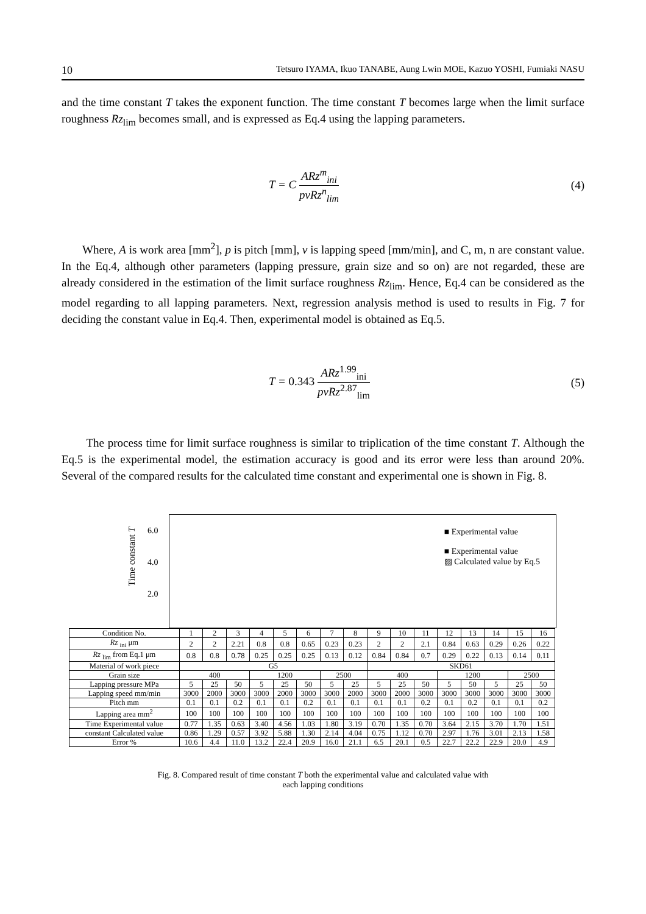10 Tetsuro IYAMA, Ikuo TANABE, Aung Lwin MOE, Kazuo YOSHI, Fumiaki NASU
and the time constant T takes the exponent function. The time constant T becomes large when the limit surface roughness Rz<sub>lim</sub> becomes small, and is expressed as Eq.4 using the lapping parameters.
T = C ARz<sup>m</sup><sub>ini</sub> pvRz<sup>n</sup><sub>lim</sub> (4)
Where, A is work area [mm<sup>2</sup>], p is pitch [mm], v is lapping speed [mm/min], and C, m, n are constant value. In the Eq.4, although other parameters (lapping pressure, grain size and so on) are not regarded, these are already considered in the estimation of the limit surface roughness Rz<sub>lim</sub>. Hence, Eq.4 can be considered as the model regarding to all lapping parameters. Next, regression analysis method is used to results in Fig. 7 for deciding the constant value in Eq.4. Then, experimental model is obtained as Eq.5.
T = 0.343 ARz<sup>1.99</sup><sub>ini</sub> pvRz<sup>2.87</sup><sub>lim</sub> (5)
The process time for limit surface roughness is similar to triplication of the time constant T. Although the Eq.5 is the experimental model, the estimation accuracy is good and its error were less than around 20%. Several of the compared results for the calculated time constant and experimental one is shown in Fig. 8.
Time constant T
6.0
4.0
2.0
■ Experimental value
■ Experimental value
▨ Calculated value by Eq.5
| Condition No. | 1 | 2 | 3 | 4 | 5 | 6 | 7 | 8 | 9 | 10 | 11 | 12 | 13 | 14 | 15 | 16 |
| Rz <sub>ini</sub> μm | 2 | 2 | 2.21 | 0.8 | 0.8 | 0.65 | 0.23 | 0.23 | 2 | 2 | 2.1 | 0.84 | 0.63 | 0.29 | 0.26 | 0.22 |
| Rz <sub>lim</sub> from Eq.1 μm | 0.8 | 0.8 | 0.78 | 0.25 | 0.25 | 0.25 | 0.13 | 0.12 | 0.84 | 0.84 | 0.7 | 0.29 | 0.22 | 0.13 | 0.14 | 0.11 |
| Material of work piece | G5 | | | | | | | | SKD61 | | | | | | | |
| Grain size | 400 | | | 1200 | | | 2500 | | 400 | | | 1200 | | | 2500 | |
| Lapping pressure MPa | 5 | 25 | 50 | 5 | 25 | 50 | 5 | 25 | 5 | 25 | 50 | 5 | 50 | 5 | 25 | 50 |
| Lapping speed mm/min | 3000 | 2000 | 3000 | 3000 | 2000 | 3000 | 3000 | 2000 | 3000 | 2000 | 3000 | 3000 | 3000 | 3000 | 3000 | 3000 |
| Pitch mm | 0.1 | 0.1 | 0.2 | 0.1 | 0.1 | 0.2 | 0.1 | 0.1 | 0.1 | 0.1 | 0.2 | 0.1 | 0.2 | 0.1 | 0.1 | 0.2 |
| Lapping area mm<sup>2</sup> | 100 | 100 | 100 | 100 | 100 | 100 | 100 | 100 | 100 | 100 | 100 | 100 | 100 | 100 | 100 | 100 |
| Time Experimental value | 0.77 | 1.35 | 0.63 | 3.40 | 4.56 | 1.03 | 1.80 | 3.19 | 0.70 | 1.35 | 0.70 | 3.64 | 2.15 | 3.70 | 1.70 | 1.51 |
| constant Calculated value | 0.86 | 1.29 | 0.57 | 3.92 | 5.88 | 1.30 | 2.14 | 4.04 | 0.75 | 1.12 | 0.70 | 2.97 | 1.76 | 3.01 | 2.13 | 1.58 |
| Error % | 10.6 | 4.4 | 11.0 | 13.2 | 22.4 | 20.9 | 16.0 | 21.1 | 6.5 | 20.1 | 0.5 | 22.7 | 22.2 | 22.9 | 20.0 | 4.9 |
Fig. 8. Compared result of time constant T both the experimental value and calculated value with
each lapping conditions